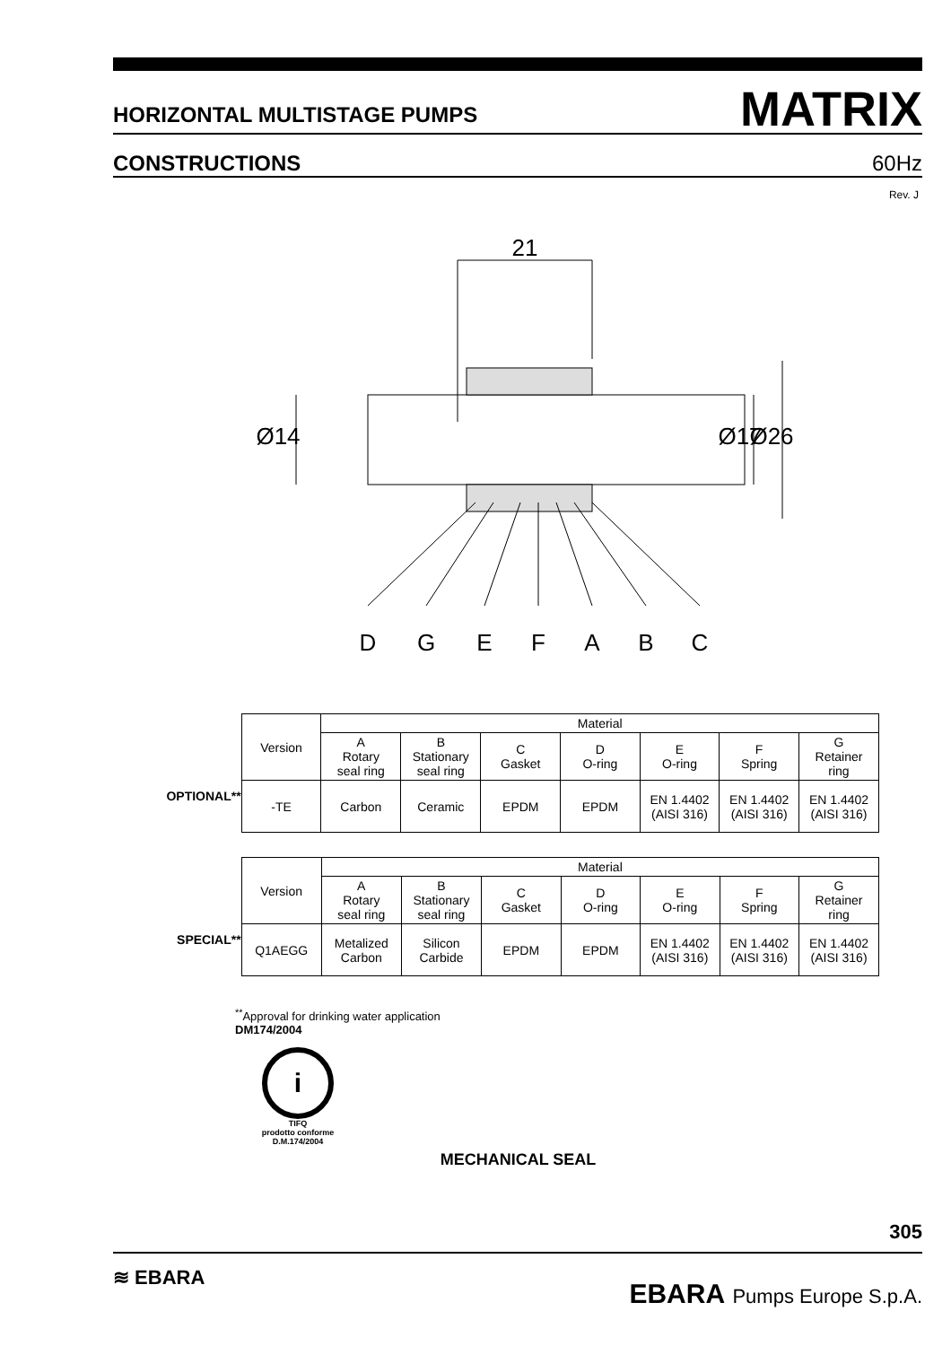HORIZONTAL MULTISTAGE PUMPS MATRIX
CONSTRUCTIONS 60Hz
Rev. J
21
Ø14
Ø17
Ø26
D
G
E
F
A
B
C
OPTIONAL**
| Version | Material | | | | | | |
| --- | --- | --- | --- | --- | --- | --- | --- |
| | A Rotary seal ring | B Stationary seal ring | C Gasket | D O-ring | E O-ring | F Spring | G Retainer ring |
| -TE | Carbon | Ceramic | EPDM | EPDM | EN 1.4402 (AISI 316) | EN 1.4402 (AISI 316) | EN 1.4402 (AISI 316) |
SPECIAL**
| Version | Material | | | | | | |
| --- | --- | --- | --- | --- | --- | --- | --- |
| | A Rotary seal ring | B Stationary seal ring | C Gasket | D O-ring | E O-ring | F Spring | G Retainer ring |
| Q1AEGG | Metalized Carbon | Silicon Carbide | EPDM | EPDM | EN 1.4402 (AISI 316) | EN 1.4402 (AISI 316) | EN 1.4402 (AISI 316) |
<sup>**</sup> Approval for drinking water application
DM174/2004
i
TIFQ
prodotto conforme
D.M.174/2004
MECHANICAL SEAL
305
≋ EBARA EBARA Pumps Europe S.p.A.